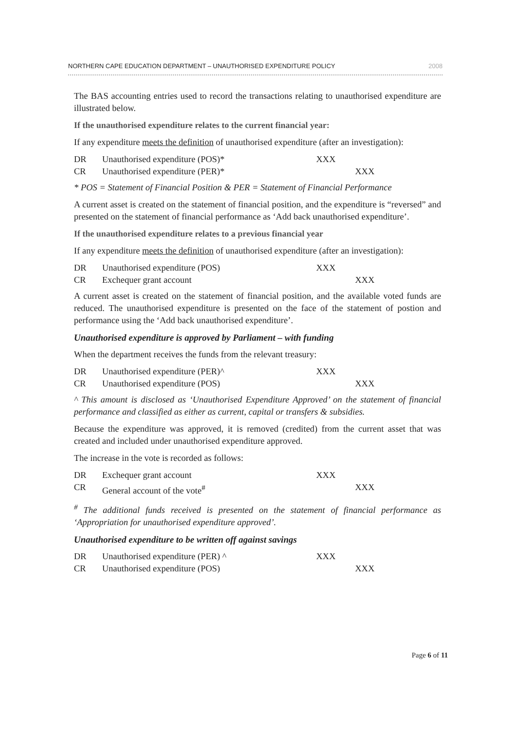NORTHERN CAPE EDUCATION DEPARTMENT – UNAUTHORISED EXPENDITURE POLICY 2008
The BAS accounting entries used to record the transactions relating to unauthorised expenditure are illustrated below.
If the unauthorised expenditure relates to the current financial year:
If any expenditure meets the definition of unauthorised expenditure (after an investigation):
DR Unauthorised expenditure (POS)* XXX CR Unauthorised expenditure (PER)* XXX
* POS = Statement of Financial Position & PER = Statement of Financial Performance
A current asset is created on the statement of financial position, and the expenditure is “reversed” and presented on the statement of financial performance as ‘Add back unauthorised expenditure’.
If the unauthorised expenditure relates to a previous financial year
If any expenditure meets the definition of unauthorised expenditure (after an investigation):
DR Unauthorised expenditure (POS) XXX CR Exchequer grant account XXX
A current asset is created on the statement of financial position, and the available voted funds are reduced. The unauthorised expenditure is presented on the face of the statement of postion and performance using the ‘Add back unauthorised expenditure’.
Unauthorised expenditure is approved by Parliament – with funding
When the department receives the funds from the relevant treasury:
DR Unauthorised expenditure (PER)^ XXX CR Unauthorised expenditure (POS) XXX
^ This amount is disclosed as ‘Unauthorised Expenditure Approved’ on the statement of financial performance and classified as either as current, capital or transfers & subsidies.
Because the expenditure was approved, it is removed (credited) from the current asset that was created and included under unauthorised expenditure approved.
The increase in the vote is recorded as follows:
DR Exchequer grant account XXX CR General account of the vote<sup>#</sup> XXX
<sup>#</sup> The additional funds received is presented on the statement of financial performance as ‘Appropriation for unauthorised expenditure approved’.
Unauthorised expenditure to be written off against savings
DR Unauthorised expenditure (PER) ^ XXX CR Unauthorised expenditure (POS) XXX
Page 6 of 11